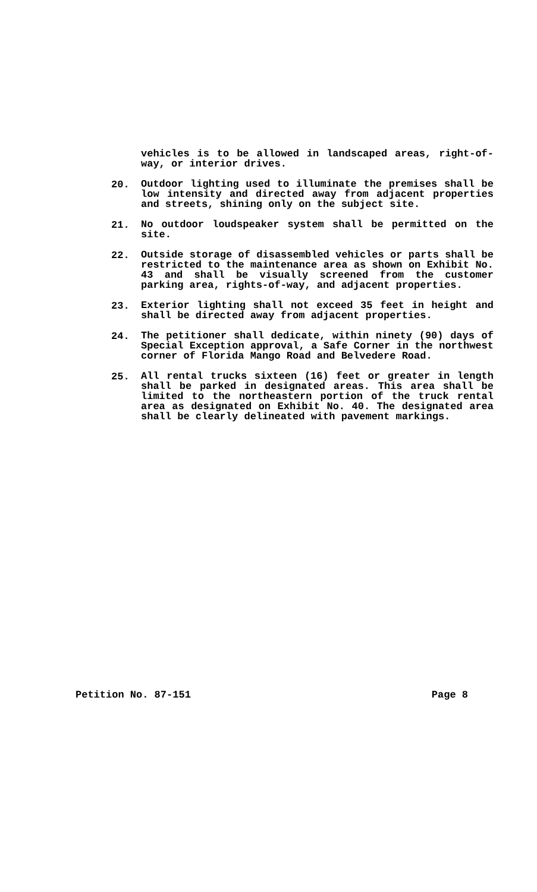vehicles is to be allowed in landscaped areas, right-of-way, or interior drives.
20.
Outdoor lighting used to illuminate the premises shall be low intensity and directed away from adjacent properties and streets, shining only on the subject site.
21.
No outdoor loudspeaker system shall be permitted on the site.
22.
Outside storage of disassembled vehicles or parts shall be restricted to the maintenance area as shown on Exhibit No. 43 and shall be visually screened from the customer parking area, rights-of-way, and adjacent properties.
23.
Exterior lighting shall not exceed 35 feet in height and shall be directed away from adjacent properties.
24.
The petitioner shall dedicate, within ninety (90) days of Special Exception approval, a Safe Corner in the northwest corner of Florida Mango Road and Belvedere Road.
25.
All rental trucks sixteen (16) feet or greater in length shall be parked in designated areas. This area shall be limited to the northeastern portion of the truck rental area as designated on Exhibit No. 40. The designated area shall be clearly delineated with pavement markings.
Petition No. 87-151 Page 8